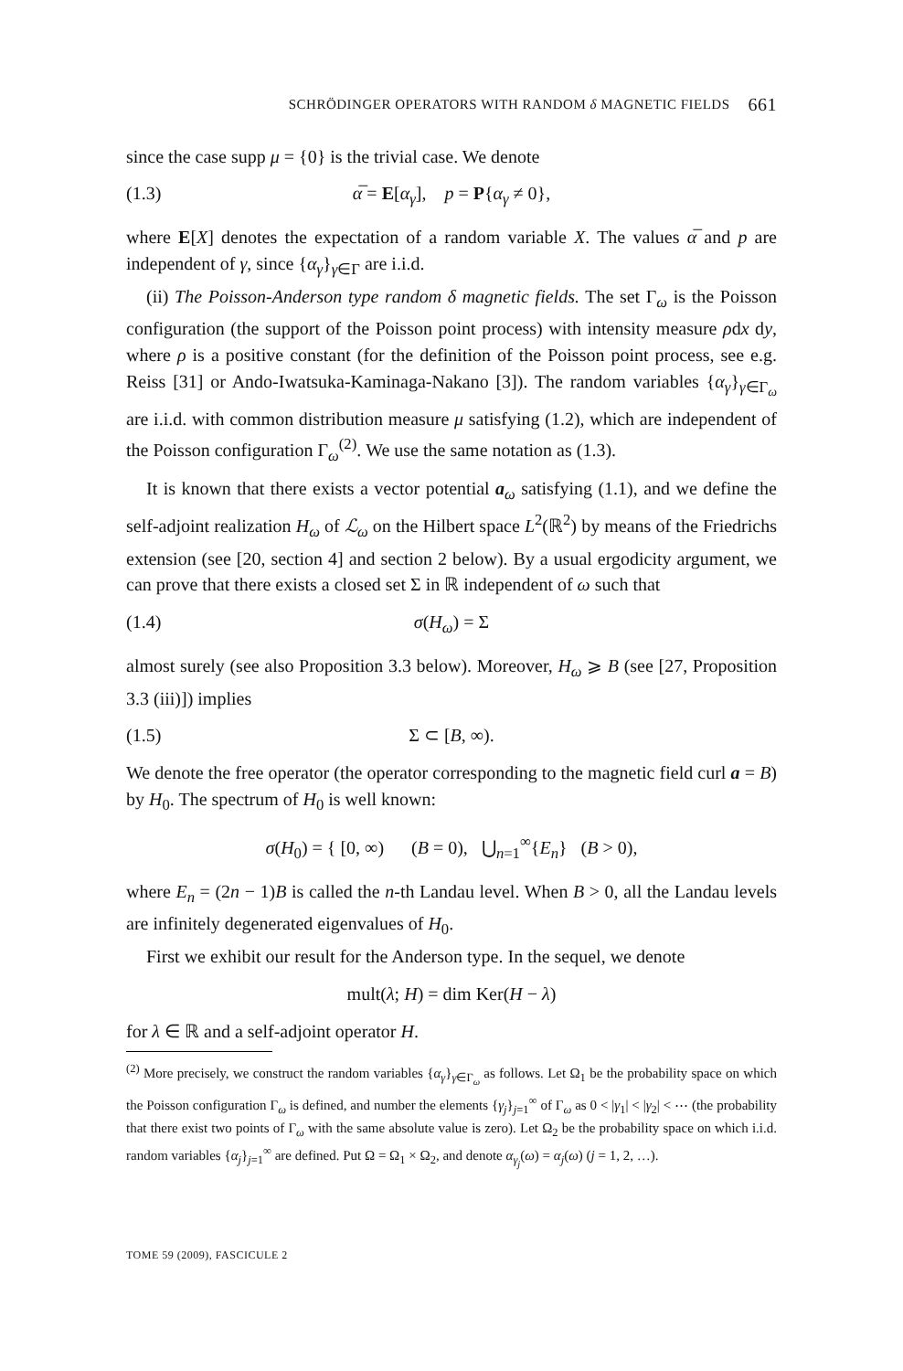SCHRÖDINGER OPERATORS WITH RANDOM δ MAGNETIC FIELDS 661
since the case supp μ = {0} is the trivial case. We denote
(1.3) α̅ = E[α<sub>γ</sub>], p = P{α<sub>γ</sub> ≠ 0},
where E[X] denotes the expectation of a random variable X. The values α̅ and p are independent of γ, since {α<sub>γ</sub>}<sub>γ∈Γ</sub> are i.i.d.
(ii) The Poisson-Anderson type random δ magnetic fields. The set Γ<sub>ω</sub> is the Poisson configuration (the support of the Poisson point process) with intensity measure ρdx dy, where ρ is a positive constant (for the definition of the Poisson point process, see e.g. Reiss [31] or Ando-Iwatsuka-Kaminaga-Nakano [3]). The random variables {α<sub>γ</sub>}<sub>γ∈Γ<sub>ω</sub></sub> are i.i.d. with common distribution measure μ satisfying (1.2), which are independent of the Poisson configuration Γ<sub>ω</sub><sup>(2)</sup>. We use the same notation as (1.3).
It is known that there exists a vector potential a<sub>ω</sub> satisfying (1.1), and we define the self-adjoint realization H<sub>ω</sub> of ℒ<sub>ω</sub> on the Hilbert space L<sup>2</sup>(ℝ<sup>2</sup>) by means of the Friedrichs extension (see [20, section 4] and section 2 below). By a usual ergodicity argument, we can prove that there exists a closed set Σ in ℝ independent of ω such that
(1.4) σ(H<sub>ω</sub>) = Σ
almost surely (see also Proposition 3.3 below). Moreover, H<sub>ω</sub> ⩾ B (see [27, Proposition 3.3 (iii)]) implies
(1.5) Σ ⊂ [B, ∞).
We denote the free operator (the operator corresponding to the magnetic field curl a = B) by H<sub>0</sub>. The spectrum of H<sub>0</sub> is well known:
σ(H<sub>0</sub>) = { [0, ∞) (B = 0), ⋃<sub>n=1</sub><sup>∞</sup>{E<sub>n</sub>} (B > 0),
where E<sub>n</sub> = (2n − 1)B is called the n-th Landau level. When B > 0, all the Landau levels are infinitely degenerated eigenvalues of H<sub>0</sub>.
First we exhibit our result for the Anderson type. In the sequel, we denote
mult(λ; H) = dim Ker(H − λ)
for λ ∈ ℝ and a self-adjoint operator H.
<sup>(2)</sup> More precisely, we construct the random variables {α<sub>γ</sub>}<sub>γ∈Γ<sub>ω</sub></sub> as follows. Let Ω<sub>1</sub> be the probability space on which the Poisson configuration Γ<sub>ω</sub> is defined, and number the elements {γ<sub>j</sub>}<sub>j=1</sub><sup>∞</sup> of Γ<sub>ω</sub> as 0 < |γ<sub>1</sub>| < |γ<sub>2</sub>| < ⋯ (the probability that there exist two points of Γ<sub>ω</sub> with the same absolute value is zero). Let Ω<sub>2</sub> be the probability space on which i.i.d. random variables {α<sub>j</sub>}<sub>j=1</sub><sup>∞</sup> are defined. Put Ω = Ω<sub>1</sub> × Ω<sub>2</sub>, and denote α<sub>γ<sub>j</sub></sub>(ω) = α<sub>j</sub>(ω) (j = 1, 2, …).
TOME 59 (2009), FASCICULE 2